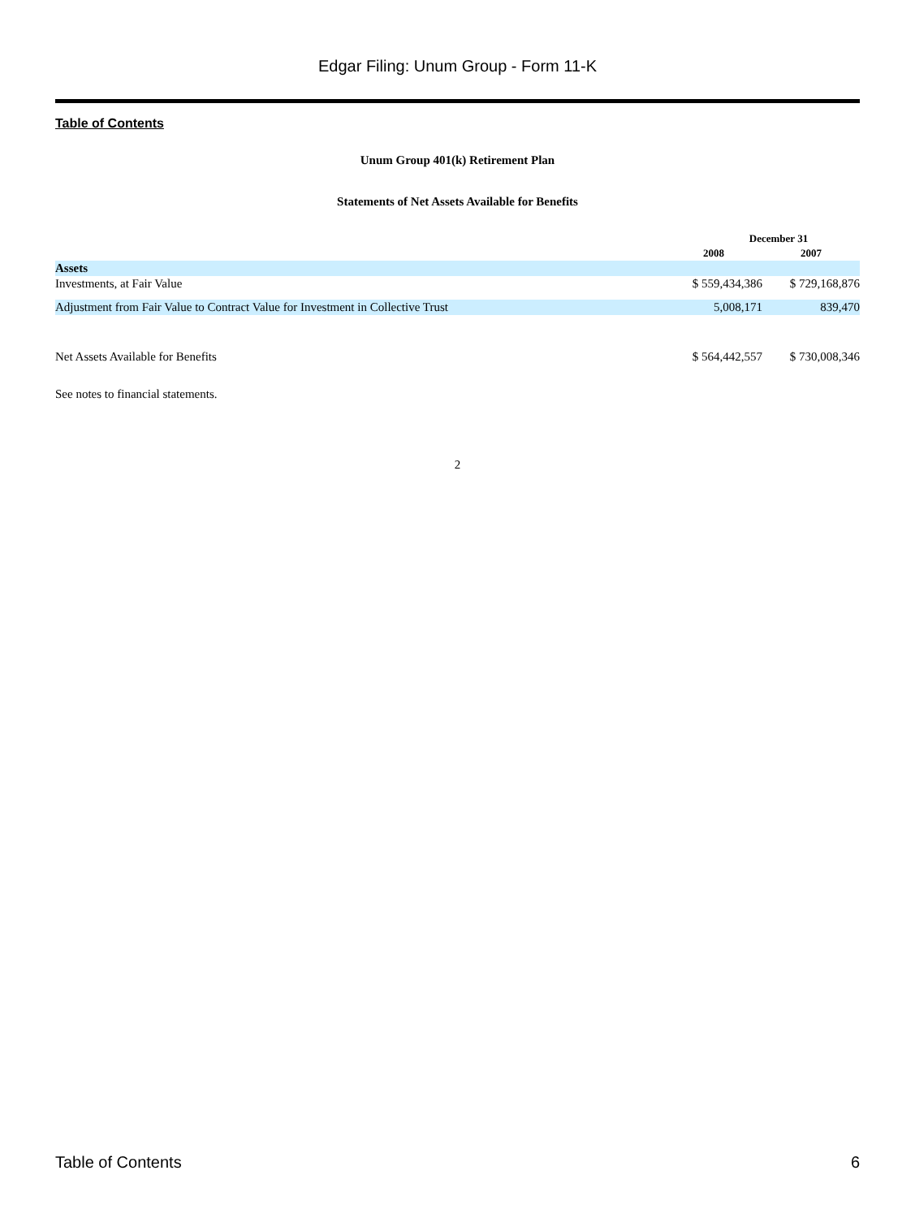Edgar Filing: Unum Group - Form 11-K
Table of Contents
Unum Group 401(k) Retirement Plan
Statements of Net Assets Available for Benefits
| | December 31 | |
| --- | --- | --- |
| | 2008 | 2007 |
| Assets | | |
| Investments, at Fair Value | $ 559,434,386 | $ 729,168,876 |
| Adjustment from Fair Value to Contract Value for Investment in Collective Trust | 5,008,171 | 839,470 |
| Net Assets Available for Benefits | $ 564,442,557 | $ 730,008,346 |
See notes to financial statements.
2
Table of Contents 6